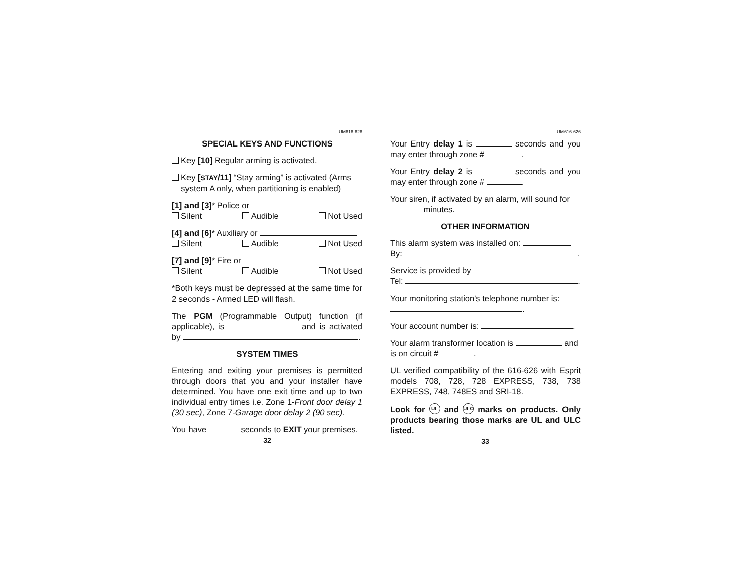UM616-626
SPECIAL KEYS AND FUNCTIONS
Key [10] Regular arming is activated.
Key [STAY/11] “Stay arming” is activated (Arms
system A only, when partitioning is enabled)
[1] and [3]* Police or
Silent Audible Not Used
[4] and [6]* Auxiliary or
Silent Audible Not Used
[7] and [9]* Fire or
Silent Audible Not Used
*Both keys must be depressed at the same time for 2 seconds - Armed LED will flash.
The PGM (Programmable Output) function (if applicable), is and is activated by .
SYSTEM TIMES
Entering and exiting your premises is permitted through doors that you and your installer have determined. You have one exit time and up to two individual entry times i.e. Zone 1-Front door delay 1 (30 sec), Zone 7-Garage door delay 2 (90 sec).
You have seconds to EXIT your premises.
32
UM616-626
Your Entry delay 1 is seconds and you may enter through zone # .
Your Entry delay 2 is seconds and you may enter through zone # .
Your siren, if activated by an alarm, will sound for minutes.
OTHER INFORMATION
This alarm system was installed on:
By: .
Service is provided by
Tel: .
Your monitoring station's telephone number is:
.
Your account number is: .
Your alarm transformer location is and is on circuit # .
UL verified compatibility of the 616-626 with Esprit models 708, 728, 728 EXPRESS, 738, 738 EXPRESS, 748, 748ES and SRI-18.
Look for UL and ULC marks on products. Only products bearing those marks are UL and ULC listed.
33